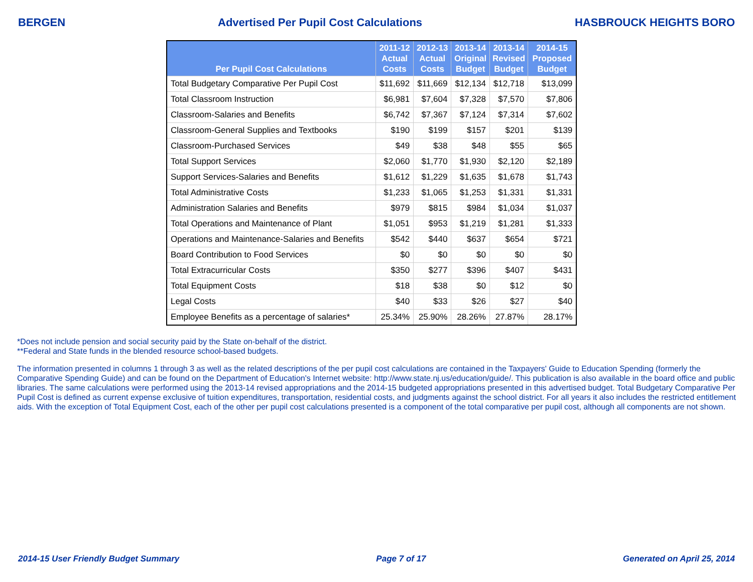BERGEN Advertised Per Pupil Cost Calculations HASBROUCK HEIGHTS BORO
| Per Pupil Cost Calculations | 2011-12 Actual Costs | 2012-13 Actual Costs | 2013-14 Original Budget | 2013-14 Revised Budget | 2014-15 Proposed Budget |
| --- | --- | --- | --- | --- | --- |
| Total Budgetary Comparative Per Pupil Cost | $11,692 | $11,669 | $12,134 | $12,718 | $13,099 |
| Total Classroom Instruction | $6,981 | $7,604 | $7,328 | $7,570 | $7,806 |
| Classroom-Salaries and Benefits | $6,742 | $7,367 | $7,124 | $7,314 | $7,602 |
| Classroom-General Supplies and Textbooks | $190 | $199 | $157 | $201 | $139 |
| Classroom-Purchased Services | $49 | $38 | $48 | $55 | $65 |
| Total Support Services | $2,060 | $1,770 | $1,930 | $2,120 | $2,189 |
| Support Services-Salaries and Benefits | $1,612 | $1,229 | $1,635 | $1,678 | $1,743 |
| Total Administrative Costs | $1,233 | $1,065 | $1,253 | $1,331 | $1,331 |
| Administration Salaries and Benefits | $979 | $815 | $984 | $1,034 | $1,037 |
| Total Operations and Maintenance of Plant | $1,051 | $953 | $1,219 | $1,281 | $1,333 |
| Operations and Maintenance-Salaries and Benefits | $542 | $440 | $637 | $654 | $721 |
| Board Contribution to Food Services | $0 | $0 | $0 | $0 | $0 |
| Total Extracurricular Costs | $350 | $277 | $396 | $407 | $431 |
| Total Equipment Costs | $18 | $38 | $0 | $12 | $0 |
| Legal Costs | $40 | $33 | $26 | $27 | $40 |
| Employee Benefits as a percentage of salaries* | 25.34% | 25.90% | 28.26% | 27.87% | 28.17% |
*Does not include pension and social security paid by the State on-behalf of the district.
**Federal and State funds in the blended resource school-based budgets.
The information presented in columns 1 through 3 as well as the related descriptions of the per pupil cost calculations are contained in the Taxpayers' Guide to Education Spending (formerly the Comparative Spending Guide) and can be found on the Department of Education's Internet website: http://www.state.nj.us/education/guide/. This publication is also available in the board office and public libraries. The same calculations were performed using the 2013-14 revised appropriations and the 2014-15 budgeted appropriations presented in this advertised budget. Total Budgetary Comparative Per Pupil Cost is defined as current expense exclusive of tuition expenditures, transportation, residential costs, and judgments against the school district. For all years it also includes the restricted entitlement aids. With the exception of Total Equipment Cost, each of the other per pupil cost calculations presented is a component of the total comparative per pupil cost, although all components are not shown.
2014-15 User Friendly Budget Summary Page 7 of 17 Generated on April 25, 2014